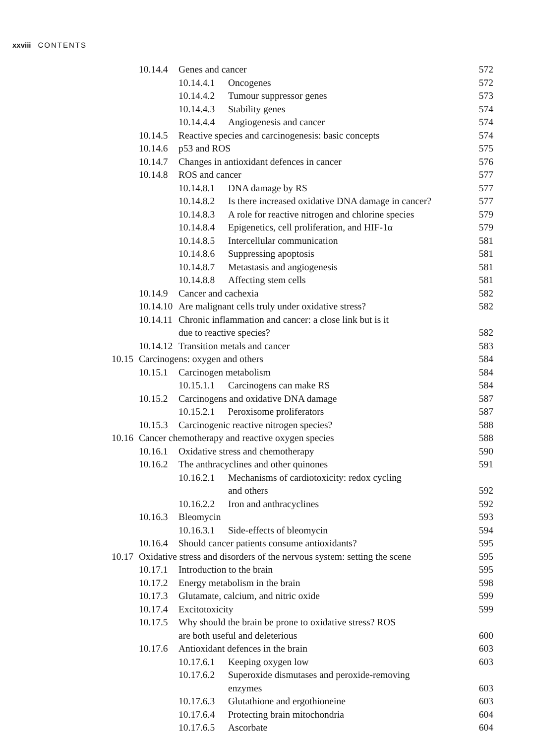xxviii CONTENTS
10.14.4 Genes and cancer 572
10.14.4.1 Oncogenes 572
10.14.4.2 Tumour suppressor genes 573
10.14.4.3 Stability genes 574
10.14.4.4 Angiogenesis and cancer 574
10.14.5 Reactive species and carcinogenesis: basic concepts 574
10.14.6 p53 and ROS 575
10.14.7 Changes in antioxidant defences in cancer 576
10.14.8 ROS and cancer 577
10.14.8.1 DNA damage by RS 577
10.14.8.2 Is there increased oxidative DNA damage in cancer? 577
10.14.8.3 A role for reactive nitrogen and chlorine species 579
10.14.8.4 Epigenetics, cell proliferation, and HIF-1α 579
10.14.8.5 Intercellular communication 581
10.14.8.6 Suppressing apoptosis 581
10.14.8.7 Metastasis and angiogenesis 581
10.14.8.8 Affecting stem cells 581
10.14.9 Cancer and cachexia 582
10.14.10 Are malignant cells truly under oxidative stress? 582
10.14.11 Chronic inflammation and cancer: a close link but is it
due to reactive species?
582
10.14.12 Transition metals and cancer 583
10.15 Carcinogens: oxygen and others 584
10.15.1 Carcinogen metabolism 584
10.15.1.1 Carcinogens can make RS 584
10.15.2 Carcinogens and oxidative DNA damage 587
10.15.2.1 Peroxisome proliferators 587
10.15.3 Carcinogenic reactive nitrogen species? 588
10.16 Cancer chemotherapy and reactive oxygen species 588
10.16.1 Oxidative stress and chemotherapy 590
10.16.2 The anthracyclines and other quinones 591
10.16.2.1 Mechanisms of cardiotoxicity: redox cycling
and others
592
10.16.2.2 Iron and anthracyclines 592
10.16.3 Bleomycin 593
10.16.3.1 Side-effects of bleomycin 594
10.16.4 Should cancer patients consume antioxidants? 595
10.17 Oxidative stress and disorders of the nervous system: setting the scene 595
10.17.1 Introduction to the brain 595
10.17.2 Energy metabolism in the brain 598
10.17.3 Glutamate, calcium, and nitric oxide 599
10.17.4 Excitotoxicity 599
10.17.5 Why should the brain be prone to oxidative stress? ROS
are both useful and deleterious
600
10.17.6 Antioxidant defences in the brain 603
10.17.6.1 Keeping oxygen low 603
10.17.6.2 Superoxide dismutases and peroxide-removing
enzymes
603
10.17.6.3 Glutathione and ergothioneine 603
10.17.6.4 Protecting brain mitochondria 604
10.17.6.5 Ascorbate 604